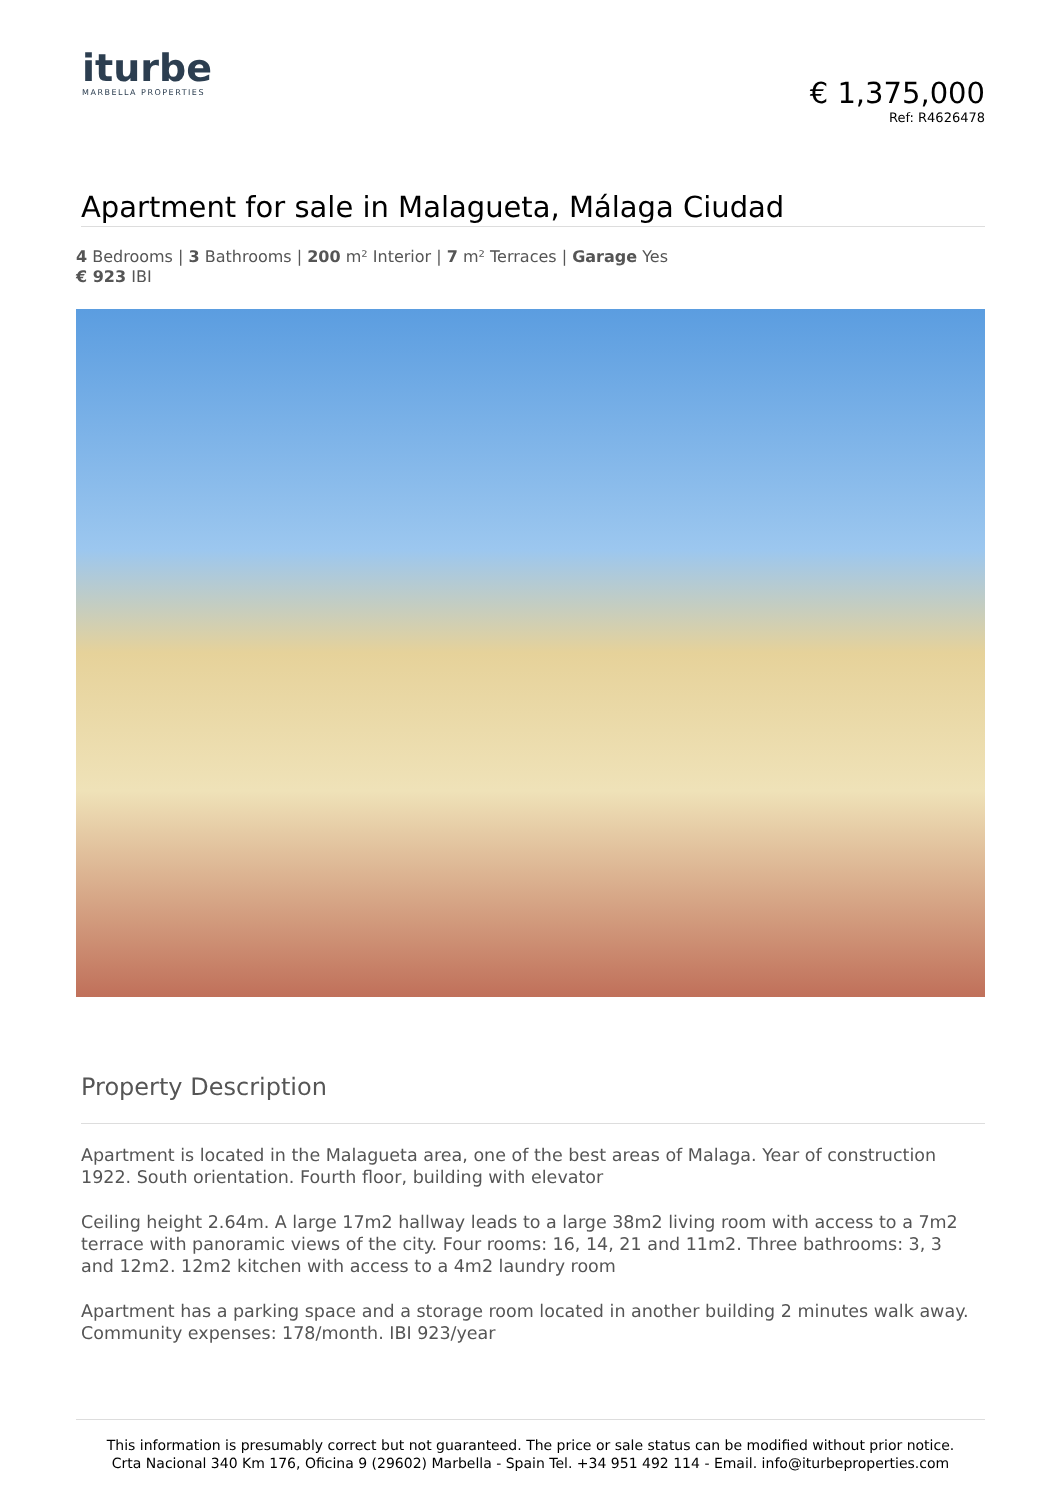iturbe
MARBELLA PROPERTIES
€ 1,375,000
Ref: R4626478
Apartment for sale in Malagueta, Málaga Ciudad
4 Bedrooms | 3 Bathrooms | 200 m² Interior | 7 m² Terraces | Garage Yes
€ 923 IBI
Property Description
Apartment is located in the Malagueta area, one of the best areas of Malaga. Year of construction 1922. South orientation. Fourth floor, building with elevator
Ceiling height 2.64m. A large 17m2 hallway leads to a large 38m2 living room with access to a 7m2 terrace with panoramic views of the city. Four rooms: 16, 14, 21 and 11m2. Three bathrooms: 3, 3 and 12m2. 12m2 kitchen with access to a 4m2 laundry room
Apartment has a parking space and a storage room located in another building 2 minutes walk away. Community expenses: 178/month. IBI 923/year
This information is presumably correct but not guaranteed. The price or sale status can be modified without prior notice.
Crta Nacional 340 Km 176, Oficina 9 (29602) Marbella - Spain Tel. +34 951 492 114 - Email. info@iturbeproperties.com